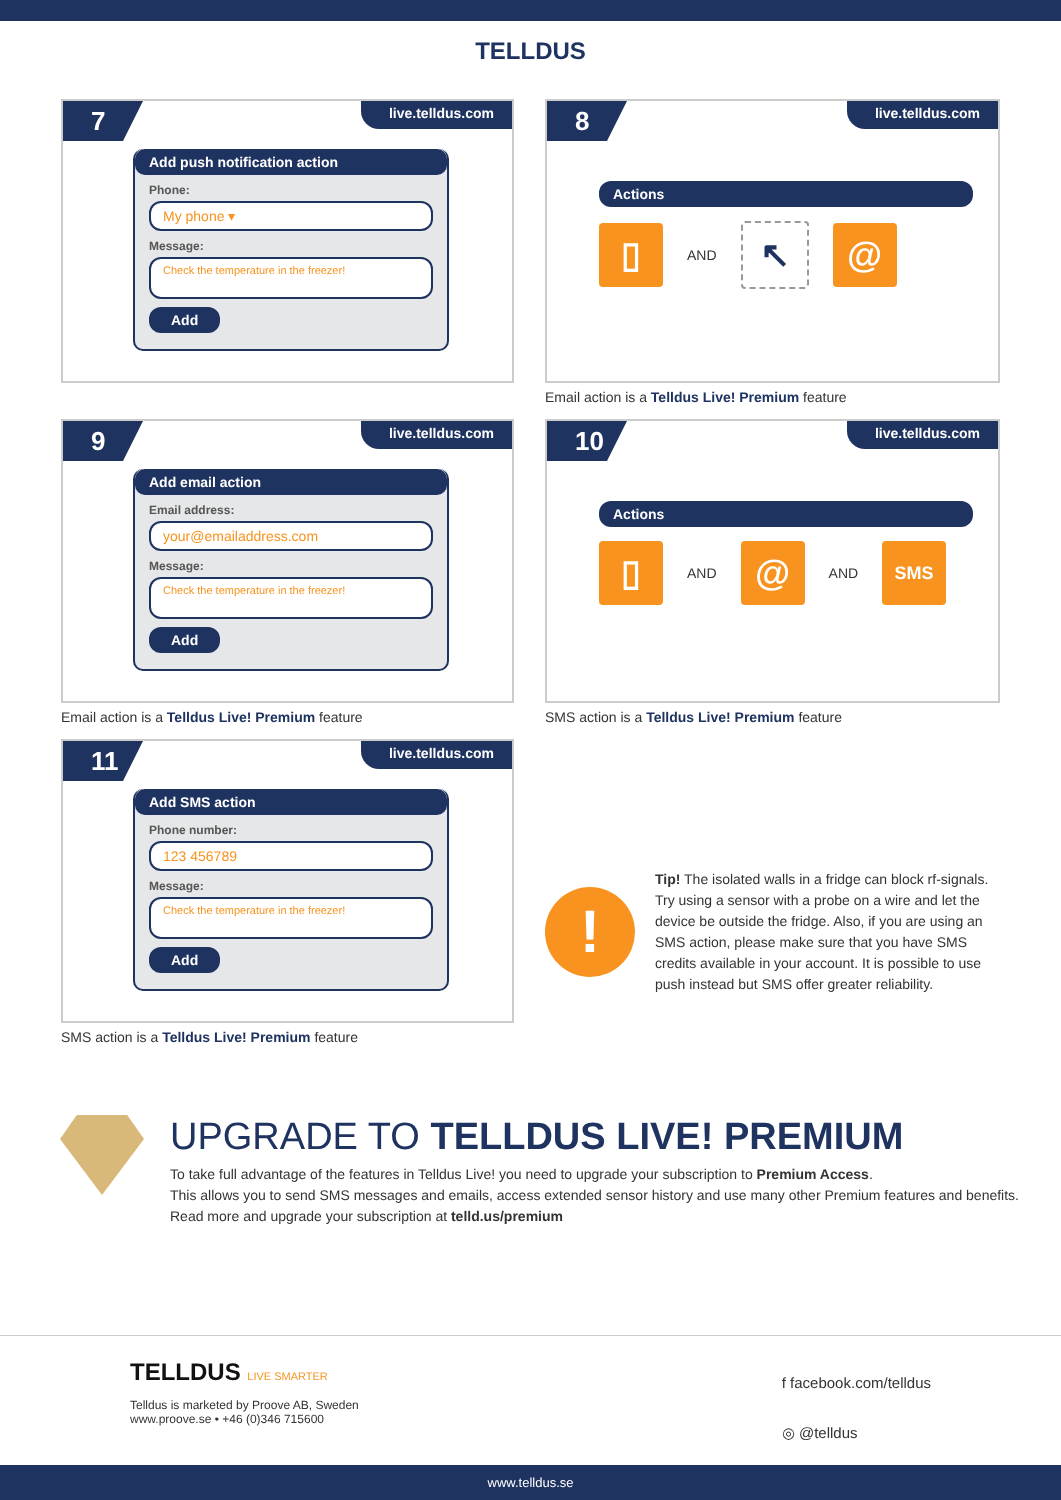TELLDUS
7 live.telldus.com
Add push notification action
Phone:
My phone ▾
Message:
Check the temperature in the freezer!
Add
8 live.telldus.com
Actions
▯
AND
↖ @
Email action is a Telldus Live! Premium feature
9 live.telldus.com
Add email action
Email address:
your@emailaddress.com
Message:
Check the temperature in the freezer!
Add
Email action is a Telldus Live! Premium feature
10 live.telldus.com
Actions
▯
AND
@
AND
SMS
SMS action is a Telldus Live! Premium feature
11 live.telldus.com
Add SMS action
Phone number:
123 456789
Message:
Check the temperature in the freezer!
Add
SMS action is a Telldus Live! Premium feature
!
Tip! The isolated walls in a fridge can block rf-signals. Try using a sensor with a probe on a wire and let the device be outside the fridge. Also, if you are using an SMS action, please make sure that you have SMS credits available in your account. It is possible to use push instead but SMS offer greater reliability.
UPGRADE TO TELLDUS LIVE! PREMIUM
To take full advantage of the features in Telldus Live! you need to upgrade your subscription to Premium Access.
This allows you to send SMS messages and emails, access extended sensor history and use many other Premium features and benefits.
Read more and upgrade your subscription at telld.us/premium
TELLDUS LIVE SMARTER
Telldus is marketed by Proove AB, Sweden
www.proove.se • +46 (0)346 715600
f facebook.com/telldus
◎ @telldus
www.telldus.se